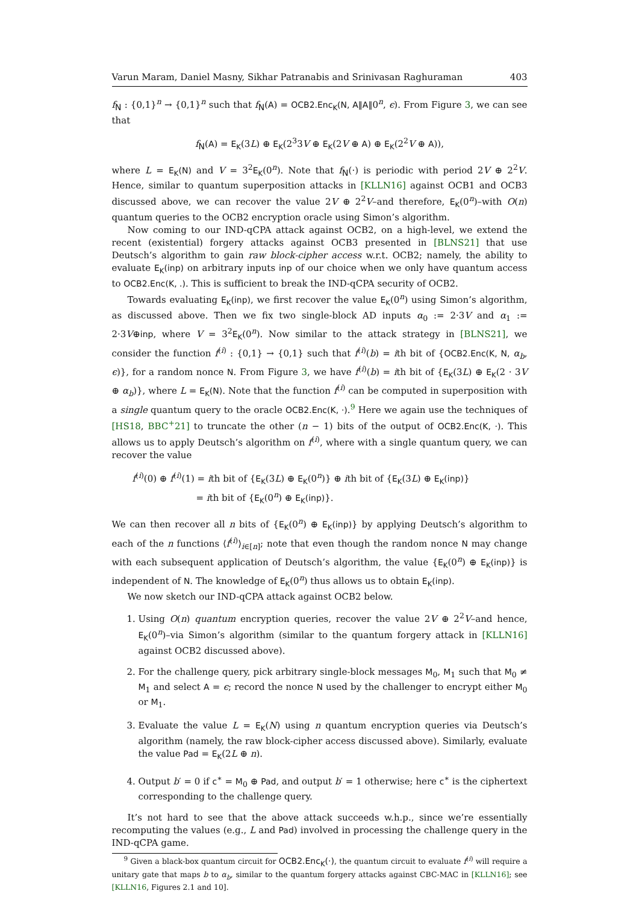Varun Maram, Daniel Masny, Sikhar Patranabis and Srinivasan Raghuraman 403
f<sub>N</sub> : {0,1}<sup>n</sup> → {0,1}<sup>n</sup> such that f<sub>N</sub>(A) = OCB2.Enc<sub>K</sub>(N, A‖A‖0<sup>n</sup>, ϵ). From Figure 3, we can see that
f<sub>N</sub>(A) = E<sub>K</sub>(3L) ⊕ E<sub>K</sub>(2<sup>3</sup>3V ⊕ E<sub>K</sub>(2V ⊕ A) ⊕ E<sub>K</sub>(2<sup>2</sup>V ⊕ A)),
where L = E<sub>K</sub>(N) and V = 3<sup>2</sup>E<sub>K</sub>(0<sup>n</sup>). Note that f<sub>N</sub>(·) is periodic with period 2V ⊕ 2<sup>2</sup>V. Hence, similar to quantum superposition attacks in [KLLN16] against OCB1 and OCB3 discussed above, we can recover the value 2V ⊕ 2<sup>2</sup>V–and therefore, E<sub>K</sub>(0<sup>n</sup>)–with O(n) quantum queries to the OCB2 encryption oracle using Simon’s algorithm.
Now coming to our IND-qCPA attack against OCB2, on a high-level, we extend the recent (existential) forgery attacks against OCB3 presented in [BLNS21] that use Deutsch’s algorithm to gain raw block-cipher access w.r.t. OCB2; namely, the ability to evaluate E<sub>K</sub>(inp) on arbitrary inputs inp of our choice when we only have quantum access to OCB2.Enc(K, .). This is sufficient to break the IND-qCPA security of OCB2.
Towards evaluating E<sub>K</sub>(inp), we first recover the value E<sub>K</sub>(0<sup>n</sup>) using Simon’s algorithm, as discussed above. Then we fix two single-block AD inputs α<sub>0</sub> := 2·3V and α<sub>1</sub> := 2·3V⊕inp, where V = 3<sup>2</sup>E<sub>K</sub>(0<sup>n</sup>). Now similar to the attack strategy in [BLNS21], we consider the function f<sup>(i)</sup> : {0,1} → {0,1} such that f<sup>(i)</sup>(b) = ith bit of {OCB2.Enc(K, N, α<sub>b</sub>, ϵ)}, for a random nonce N. From Figure 3, we have f<sup>(i)</sup>(b) = ith bit of {E<sub>K</sub>(3L) ⊕ E<sub>K</sub>(2 · 3V ⊕ α<sub>b</sub>)}, where L = E<sub>K</sub>(N). Note that the function f<sup>(i)</sup> can be computed in superposition with a single quantum query to the oracle OCB2.Enc(K, ·).<sup>9</sup> Here we again use the techniques of [HS18, BBC<sup>+</sup>21] to truncate the other (n − 1) bits of the output of OCB2.Enc(K, ·). This allows us to apply Deutsch’s algorithm on f<sup>(i)</sup>, where with a single quantum query, we can recover the value
f<sup>(i)</sup>(0) ⊕ f<sup>(i)</sup>(1) = ith bit of {E<sub>K</sub>(3L) ⊕ E<sub>K</sub>(0<sup>n</sup>)} ⊕ ith bit of {E<sub>K</sub>(3L) ⊕ E<sub>K</sub>(inp)}
= ith bit of {E<sub>K</sub>(0<sup>n</sup>) ⊕ E<sub>K</sub>(inp)}.
We can then recover all n bits of {E<sub>K</sub>(0<sup>n</sup>) ⊕ E<sub>K</sub>(inp)} by applying Deutsch’s algorithm to each of the n functions ⟨f<sup>(i)</sup>⟩<sub>i∈[n]</sub>; note that even though the random nonce N may change with each subsequent application of Deutsch’s algorithm, the value {E<sub>K</sub>(0<sup>n</sup>) ⊕ E<sub>K</sub>(inp)} is independent of N. The knowledge of E<sub>K</sub>(0<sup>n</sup>) thus allows us to obtain E<sub>K</sub>(inp).
We now sketch our IND-qCPA attack against OCB2 below.
1. Using O(n) quantum encryption queries, recover the value 2V ⊕ 2<sup>2</sup>V–and hence, E<sub>K</sub>(0<sup>n</sup>)–via Simon’s algorithm (similar to the quantum forgery attack in [KLLN16] against OCB2 discussed above).
2. For the challenge query, pick arbitrary single-block messages M<sub>0</sub>, M<sub>1</sub> such that M<sub>0</sub> ≠ M<sub>1</sub> and select A = ϵ; record the nonce N used by the challenger to encrypt either M<sub>0</sub> or M<sub>1</sub>.
3. Evaluate the value L = E<sub>K</sub>(N) using n quantum encryption queries via Deutsch’s algorithm (namely, the raw block-cipher access discussed above). Similarly, evaluate the value Pad = E<sub>K</sub>(2L ⊕ n).
4. Output b′ = 0 if c<sup>∗</sup> = M<sub>0</sub> ⊕ Pad, and output b′ = 1 otherwise; here c<sup>∗</sup> is the ciphertext corresponding to the challenge query.
It’s not hard to see that the above attack succeeds w.h.p., since we’re essentially recomputing the values (e.g., L and Pad) involved in processing the challenge query in the IND-qCPA game.
<sup>9</sup> Given a black-box quantum circuit for OCB2.Enc<sub>K</sub>(·), the quantum circuit to evaluate f<sup>(i)</sup> will require a unitary gate that maps b to α<sub>b</sub>, similar to the quantum forgery attacks against CBC-MAC in [KLLN16]; see [KLLN16, Figures 2.1 and 10].